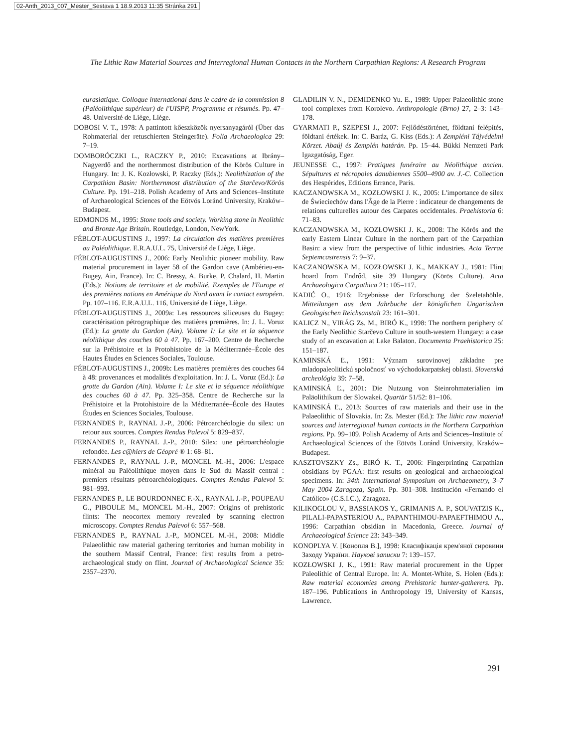02-Anth_2013_007_Mester_Sestava 1 18.9.2013 11:35 Stránka 291
The Lithic Raw Material Sources and Interregional Human Contacts in the Northern Carpathian Regions: A Research Program
eurasiatique. Colloque international dans le cadre de la commission 8 (Paléolithique supérieur) de l'UISPP, Programme et résumés. Pp. 47–48. Université de Liège, Liège.
DOBOSI V. T., 1978: A pattintott kőeszközök nyersanyagáról (Über das Rohmaterial der retuschierten Steingeräte). Folia Archaeologica 29: 7–19.
DOMBORÓCZKI L., RACZKY P., 2010: Excavations at Ibrány–Nagyerdő and the northernmost distribution of the Körös Culture in Hungary. In: J. K. Kozłowski, P. Raczky (Eds.): Neolithization of the Carpathian Basin: Northernmost distribution of the Starčevo/Körös Culture. Pp. 191–218. Polish Academy of Arts and Sciences–Institute of Archaeological Sciences of the Eötvös Loránd University, Kraków–Budapest.
EDMONDS M., 1995: Stone tools and society. Working stone in Neolithic and Bronze Age Britain. Routledge, London, NewYork.
FÉBLOT-AUGUSTINS J., 1997: La circulation des matières premières au Paléolithique. E.R.A.U.L. 75, Université de Liège, Liège.
FÉBLOT-AUGUSTINS J., 2006: Early Neolithic pioneer mobility. Raw material procurement in layer 58 of the Gardon cave (Ambérieu-en-Bugey, Ain, France). In: C. Bressy, A. Burke, P. Chalard, H. Martin (Eds.): Notions de territoire et de mobilité. Exemples de l'Europe et des premières nations en Amérique du Nord avant le contact européen. Pp. 107–116. E.R.A.U.L. 116, Université de Liège, Liège.
FÉBLOT-AUGUSTINS J., 2009a: Les ressources siliceuses du Bugey: caractérisation pétrographique des matières premières. In: J. L. Voruz (Ed.): La grotte du Gardon (Ain). Volume I: Le site et la séquence néolithique des couches 60 à 47. Pp. 167–200. Centre de Recherche sur la Préhistoire et la Protohistoire de la Méditerranée–École des Hautes Études en Sciences Sociales, Toulouse.
FÉBLOT-AUGUSTINS J., 2009b: Les matières premières des couches 64 à 48: provenances et modalités d'exploitation. In: J. L. Voruz (Ed.): La grotte du Gardon (Ain). Volume I: Le site et la séquence néolithique des couches 60 à 47. Pp. 325–358. Centre de Recherche sur la Préhistoire et la Protohistoire de la Méditerranée–École des Hautes Études en Sciences Sociales, Toulouse.
FERNANDES P., RAYNAL J.-P., 2006: Pétroarchéologie du silex: un retour aux sources. Comptes Rendus Palevol 5: 829–837.
FERNANDES P., RAYNAL J.-P., 2010: Silex: une pétroarchéologie refondée. Les c@hiers de Géopré ® 1: 68–81.
FERNANDES P., RAYNAL J.-P., MONCEL M.-H., 2006: L'espace minéral au Paléolithique moyen dans le Sud du Massif central : premiers résultats pétroarchéologiques. Comptes Rendus Palevol 5: 981–993.
FERNANDES P., LE BOURDONNEC F.-X., RAYNAL J.-P., POUPEAU G., PIBOULE M., MONCEL M.-H., 2007: Origins of prehistoric flints: The neocortex memory revealed by scanning electron microscopy. Comptes Rendus Palevol 6: 557–568.
FERNANDES P., RAYNAL J.-P., MONCEL M.-H., 2008: Middle Palaeolithic raw material gathering territories and human mobility in the southern Massif Central, France: first results from a petro-archaeological study on flint. Journal of Archaeological Science 35: 2357–2370.
GLADILIN V. N., DEMIDENKO Yu. E., 1989: Upper Palaeolithic stone tool complexes from Korolevo. Anthropologie (Brno) 27, 2–3: 143–178.
GYARMATI P., SZEPESI J., 2007: Fejlődéstörténet, földtani felépítés, földtani értékek. In: C. Baráz, G. Kiss (Eds.): A Zempléni Tájvédelmi Körzet. Abaúj és Zemplén határán. Pp. 15–44. Bükki Nemzeti Park Igazgatóság, Eger.
JEUNESSE C., 1997: Pratiques funéraire au Néolithique ancien. Sépultures et nécropoles danubiennes 5500–4900 av. J.-C. Collection des Hespérides, Editions Errance, Paris.
KACZANOWSKA M., KOZŁOWSKI J. K., 2005: L'importance de silex de Świeciechów dans l'Âge de la Pierre : indicateur de changements de relations culturelles autour des Carpates occidentales. Praehistoria 6: 71–83.
KACZANOWSKA M., KOZŁOWSKI J. K., 2008: The Körös and the early Eastern Linear Culture in the northern part of the Carpathian Basin: a view from the perspective of lithic industries. Acta Terrae Septemcastrensis 7: 9–37.
KACZANOWSKA M., KOZŁOWSKI J. K., MAKKAY J., 1981: Flint hoard from Endrőd, site 39 Hungary (Körös Culture). Acta Archaeologica Carpathica 21: 105–117.
KADIĆ O., 1916: Ergebnisse der Erforschung der Szeletahöhle. Mitteilungen aus dem Jahrbuche der königlichen Ungarischen Geologischen Reichsanstalt 23: 161–301.
KALICZ N., VIRÁG Zs. M., BIRÓ K., 1998: The northern periphery of the Early Neolithic Starčevo Culture in south-western Hungary: a case study of an excavation at Lake Balaton. Documenta Praehistorica 25: 151–187.
KAMINSKÁ Ľ., 1991: Význam surovinovej základne pre mladopaleolitickú spoločnosť vo východokarpatskej oblasti. Slovenská archeológia 39: 7–58.
KAMINSKÁ Ľ., 2001: Die Nutzung von Steinrohmaterialien im Paläolithikum der Slowakei. Quartär 51/52: 81–106.
KAMINSKÁ Ľ., 2013: Sources of raw materials and their use in the Palaeolithic of Slovakia. In: Zs. Mester (Ed.): The lithic raw material sources and interregional human contacts in the Northern Carpathian regions. Pp. 99–109. Polish Academy of Arts and Sciences–Institute of Archaeological Sciences of the Eötvös Loránd University, Kraków–Budapest.
KASZTOVSZKY Zs., BIRÓ K. T., 2006: Fingerprinting Carpathian obsidians by PGAA: first results on geological and archaeological specimens. In: 34th International Symposium on Archaeometry, 3–7 May 2004 Zaragoza, Spain. Pp. 301–308. Institución «Fernando el Católico» (C.S.I.C.), Zaragoza.
KILIKOGLOU V., BASSIAKOS Y., GRIMANIS A. P., SOUVATZIS K., PILALI-PAPASTERIOU A., PAPANTHIMOU-PAPAEFTHIMOU A., 1996: Carpathian obsidian in Macedonia, Greece. Journal of Archaeological Science 23: 343–349.
KONOPLYA V. [Конопля В.], 1998: Класифікація крем'яної сировини Заходу України. Наукові записки 7: 139–157.
KOZŁOWSKI J. K., 1991: Raw material procurement in the Upper Paleolithic of Central Europe. In: A. Montet-White, S. Holen (Eds.): Raw material economies among Prehistoric hunter-gatherers. Pp. 187–196. Publications in Anthropology 19, University of Kansas, Lawrence.
291